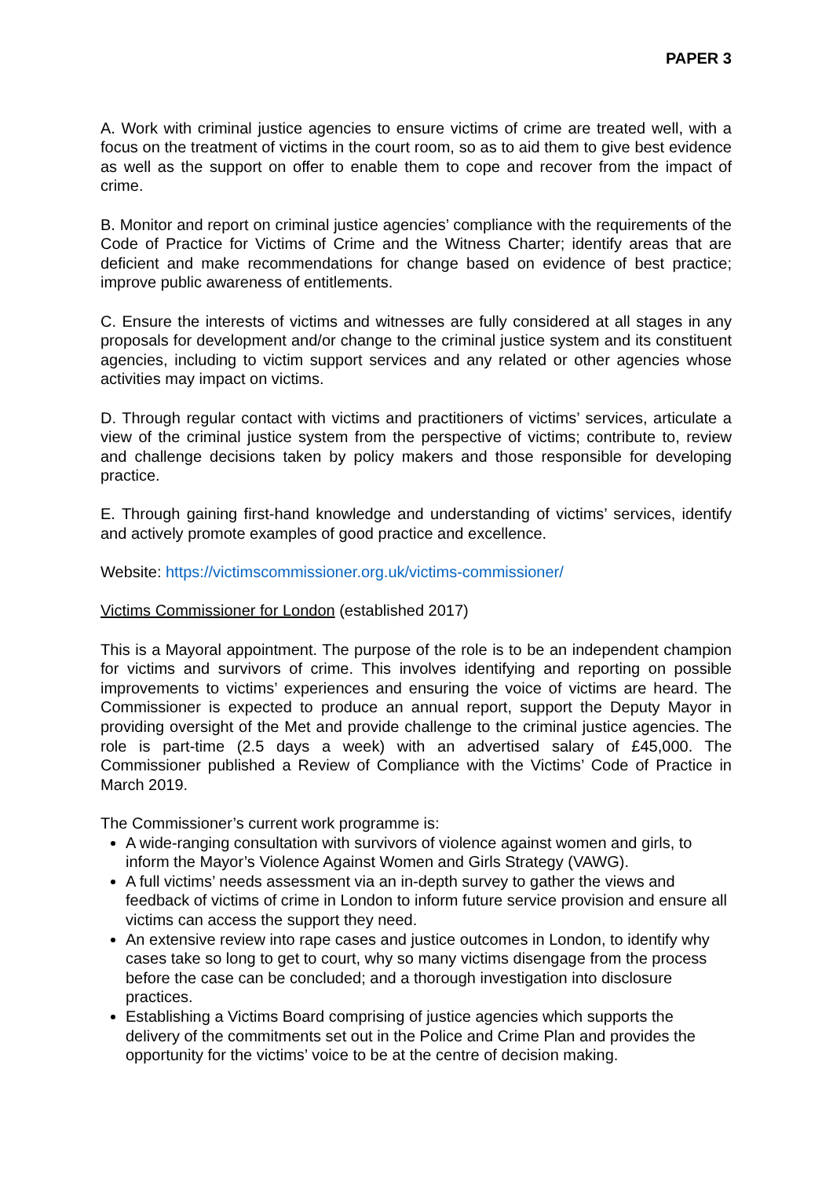PAPER 3
A. Work with criminal justice agencies to ensure victims of crime are treated well, with a focus on the treatment of victims in the court room, so as to aid them to give best evidence as well as the support on offer to enable them to cope and recover from the impact of crime.
B. Monitor and report on criminal justice agencies’ compliance with the requirements of the Code of Practice for Victims of Crime and the Witness Charter; identify areas that are deficient and make recommendations for change based on evidence of best practice; improve public awareness of entitlements.
C. Ensure the interests of victims and witnesses are fully considered at all stages in any proposals for development and/or change to the criminal justice system and its constituent agencies, including to victim support services and any related or other agencies whose activities may impact on victims.
D. Through regular contact with victims and practitioners of victims’ services, articulate a view of the criminal justice system from the perspective of victims; contribute to, review and challenge decisions taken by policy makers and those responsible for developing practice.
E. Through gaining first-hand knowledge and understanding of victims’ services, identify and actively promote examples of good practice and excellence.
Website: https://victimscommissioner.org.uk/victims-commissioner/
Victims Commissioner for London (established 2017)
This is a Mayoral appointment. The purpose of the role is to be an independent champion for victims and survivors of crime. This involves identifying and reporting on possible improvements to victims’ experiences and ensuring the voice of victims are heard. The Commissioner is expected to produce an annual report, support the Deputy Mayor in providing oversight of the Met and provide challenge to the criminal justice agencies. The role is part-time (2.5 days a week) with an advertised salary of £45,000. The Commissioner published a Review of Compliance with the Victims’ Code of Practice in March 2019.
The Commissioner’s current work programme is:
A wide-ranging consultation with survivors of violence against women and girls, to inform the Mayor’s Violence Against Women and Girls Strategy (VAWG).
A full victims’ needs assessment via an in-depth survey to gather the views and feedback of victims of crime in London to inform future service provision and ensure all victims can access the support they need.
An extensive review into rape cases and justice outcomes in London, to identify why cases take so long to get to court, why so many victims disengage from the process before the case can be concluded; and a thorough investigation into disclosure practices.
Establishing a Victims Board comprising of justice agencies which supports the delivery of the commitments set out in the Police and Crime Plan and provides the opportunity for the victims’ voice to be at the centre of decision making.